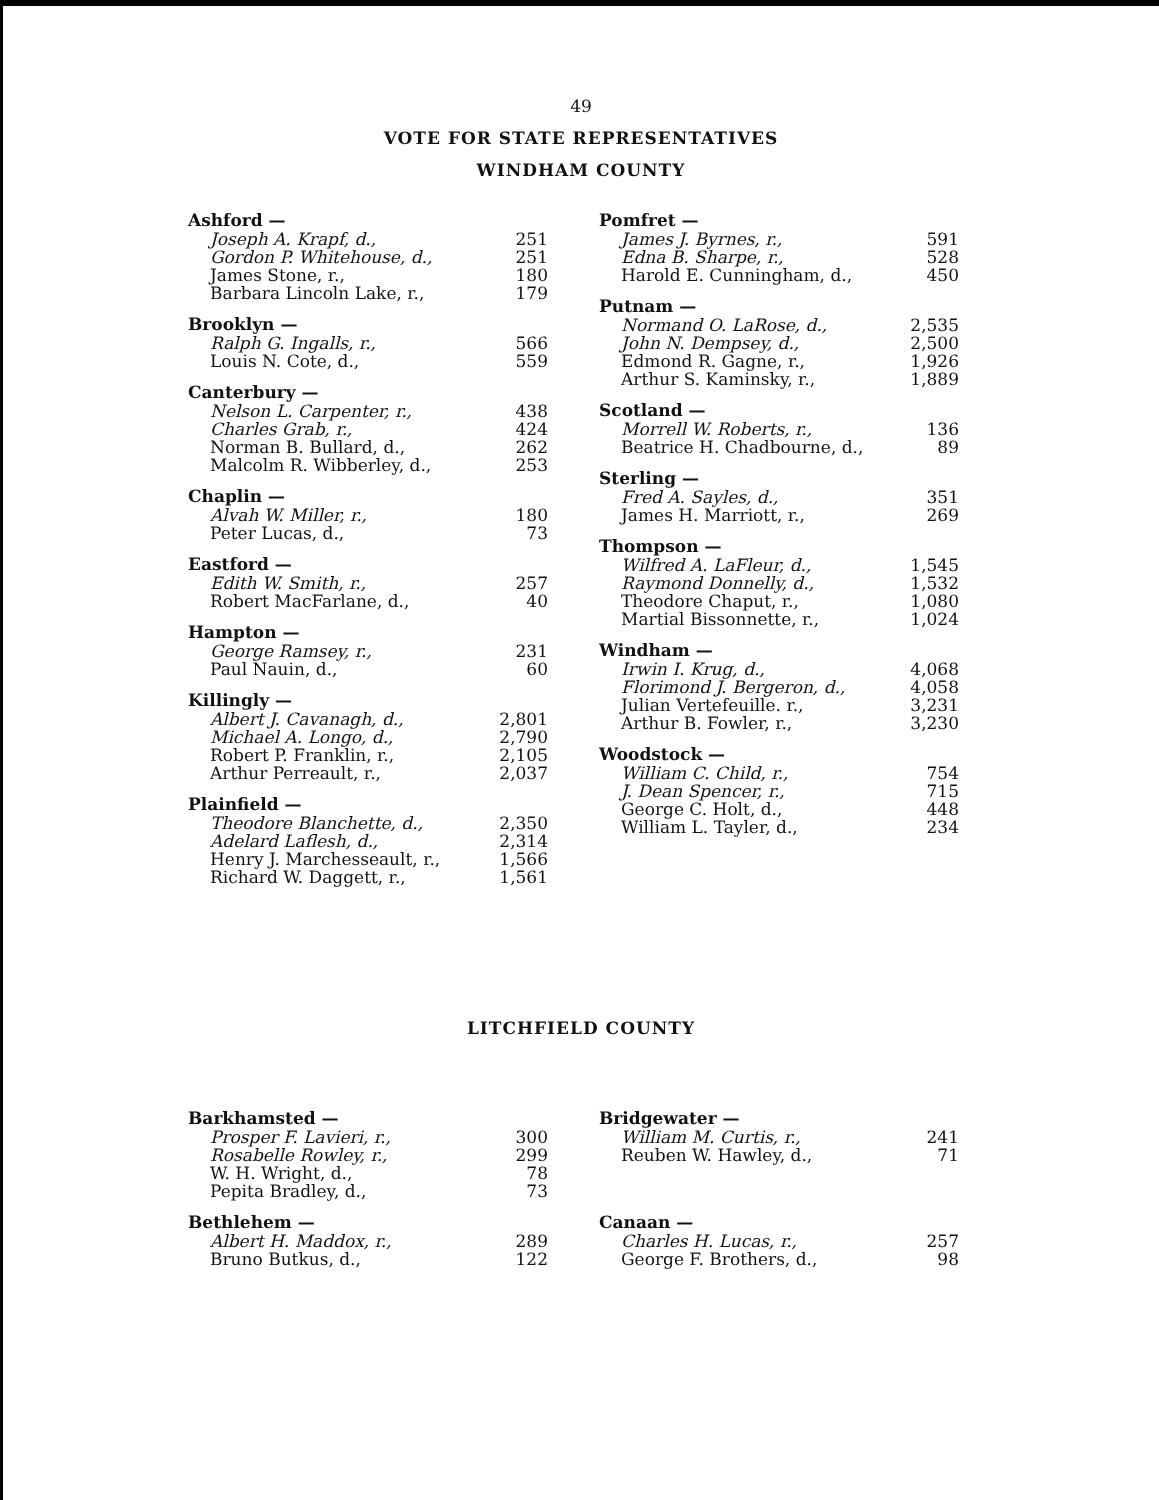49
VOTE FOR STATE REPRESENTATIVES
WINDHAM COUNTY
| Ashford — | |
| --- | --- |
| Joseph A. Krapf, d., | 251 |
| Gordon P. Whitehouse, d., | 251 |
| James Stone, r., | 180 |
| Barbara Lincoln Lake, r., | 179 |
| Brooklyn — | |
| --- | --- |
| Ralph G. Ingalls, r., | 566 |
| Louis N. Cote, d., | 559 |
| Canterbury — | |
| --- | --- |
| Nelson L. Carpenter, r., | 438 |
| Charles Grab, r., | 424 |
| Norman B. Bullard, d., | 262 |
| Malcolm R. Wibberley, d., | 253 |
| Chaplin — | |
| --- | --- |
| Alvah W. Miller, r., | 180 |
| Peter Lucas, d., | 73 |
| Eastford — | |
| --- | --- |
| Edith W. Smith, r., | 257 |
| Robert MacFarlane, d., | 40 |
| Hampton — | |
| --- | --- |
| George Ramsey, r., | 231 |
| Paul Nauin, d., | 60 |
| Killingly — | |
| --- | --- |
| Albert J. Cavanagh, d., | 2,801 |
| Michael A. Longo, d., | 2,790 |
| Robert P. Franklin, r., | 2,105 |
| Arthur Perreault, r., | 2,037 |
| Plainfield — | |
| --- | --- |
| Theodore Blanchette, d., | 2,350 |
| Adelard Laflesh, d., | 2,314 |
| Henry J. Marchesseault, r., | 1,566 |
| Richard W. Daggett, r., | 1,561 |
| Pomfret — | |
| --- | --- |
| James J. Byrnes, r., | 591 |
| Edna B. Sharpe, r., | 528 |
| Harold E. Cunningham, d., | 450 |
| Putnam — | |
| --- | --- |
| Normand O. LaRose, d., | 2,535 |
| John N. Dempsey, d., | 2,500 |
| Edmond R. Gagne, r., | 1,926 |
| Arthur S. Kaminsky, r., | 1,889 |
| Scotland — | |
| --- | --- |
| Morrell W. Roberts, r., | 136 |
| Beatrice H. Chadbourne, d., | 89 |
| Sterling — | |
| --- | --- |
| Fred A. Sayles, d., | 351 |
| James H. Marriott, r., | 269 |
| Thompson — | |
| --- | --- |
| Wilfred A. LaFleur, d., | 1,545 |
| Raymond Donnelly, d., | 1,532 |
| Theodore Chaput, r., | 1,080 |
| Martial Bissonnette, r., | 1,024 |
| Windham — | |
| --- | --- |
| Irwin I. Krug, d., | 4,068 |
| Florimond J. Bergeron, d., | 4,058 |
| Julian Vertefeuille. r., | 3,231 |
| Arthur B. Fowler, r., | 3,230 |
| Woodstock — | |
| --- | --- |
| William C. Child, r., | 754 |
| J. Dean Spencer, r., | 715 |
| George C. Holt, d., | 448 |
| William L. Tayler, d., | 234 |
LITCHFIELD COUNTY
| Barkhamsted — | |
| --- | --- |
| Prosper F. Lavieri, r., | 300 |
| Rosabelle Rowley, r., | 299 |
| W. H. Wright, d., | 78 |
| Pepita Bradley, d., | 73 |
| Bethlehem — | |
| --- | --- |
| Albert H. Maddox, r., | 289 |
| Bruno Butkus, d., | 122 |
| Bridgewater — | |
| --- | --- |
| William M. Curtis, r., | 241 |
| Reuben W. Hawley, d., | 71 |
| Canaan — | |
| --- | --- |
| Charles H. Lucas, r., | 257 |
| George F. Brothers, d., | 98 |